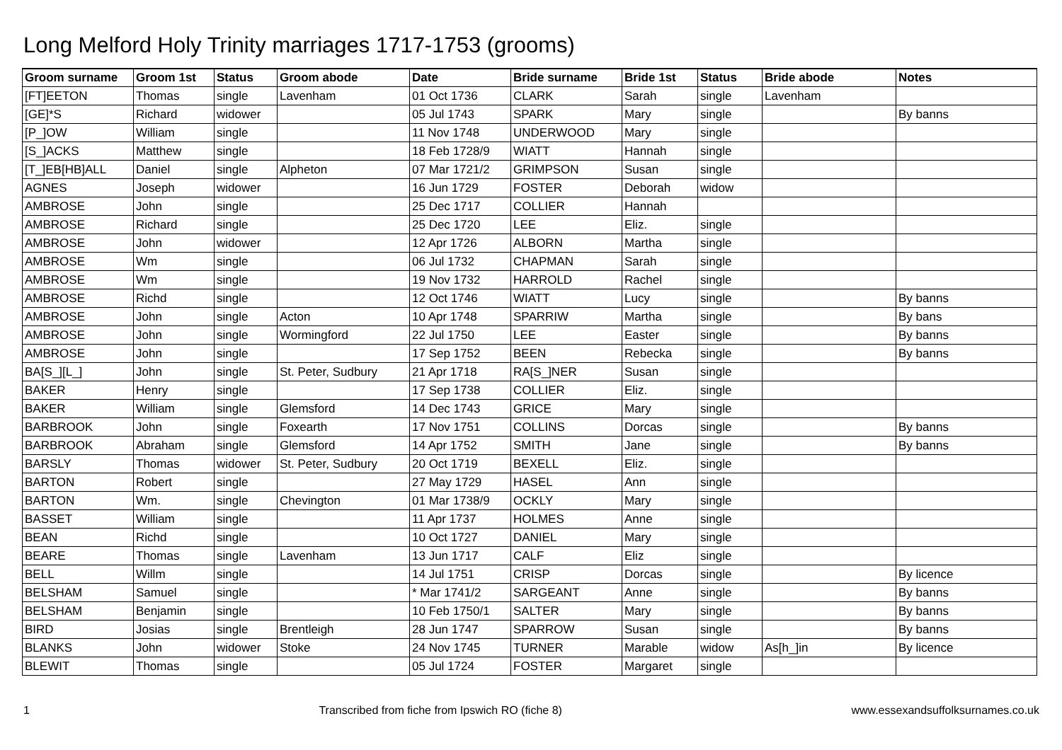Long Melford Holy Trinity marriages 1717-1753 (grooms)
| Groom surname | Groom 1st | Status | Groom abode | Date | Bride surname | Bride 1st | Status | Bride abode | Notes |
| --- | --- | --- | --- | --- | --- | --- | --- | --- | --- |
| [FT]EETON | Thomas | single | Lavenham | 01 Oct 1736 | CLARK | Sarah | single | Lavenham | |
| [GE]*S | Richard | widower | | 05 Jul 1743 | SPARK | Mary | single | | By banns |
| [P_]OW | William | single | | 11 Nov 1748 | UNDERWOOD | Mary | single | | |
| [S_]ACKS | Matthew | single | | 18 Feb 1728/9 | WIATT | Hannah | single | | |
| [T_]EB[HB]ALL | Daniel | single | Alpheton | 07 Mar 1721/2 | GRIMPSON | Susan | single | | |
| AGNES | Joseph | widower | | 16 Jun 1729 | FOSTER | Deborah | widow | | |
| AMBROSE | John | single | | 25 Dec 1717 | COLLIER | Hannah | | | |
| AMBROSE | Richard | single | | 25 Dec 1720 | LEE | Eliz. | single | | |
| AMBROSE | John | widower | | 12 Apr 1726 | ALBORN | Martha | single | | |
| AMBROSE | Wm | single | | 06 Jul 1732 | CHAPMAN | Sarah | single | | |
| AMBROSE | Wm | single | | 19 Nov 1732 | HARROLD | Rachel | single | | |
| AMBROSE | Richd | single | | 12 Oct 1746 | WIATT | Lucy | single | | By banns |
| AMBROSE | John | single | Acton | 10 Apr 1748 | SPARRIW | Martha | single | | By bans |
| AMBROSE | John | single | Wormingford | 22 Jul 1750 | LEE | Easter | single | | By banns |
| AMBROSE | John | single | | 17 Sep 1752 | BEEN | Rebecka | single | | By banns |
| BA[S_][L_] | John | single | St. Peter, Sudbury | 21 Apr 1718 | RA[S_]NER | Susan | single | | |
| BAKER | Henry | single | | 17 Sep 1738 | COLLIER | Eliz. | single | | |
| BAKER | William | single | Glemsford | 14 Dec 1743 | GRICE | Mary | single | | |
| BARBROOK | John | single | Foxearth | 17 Nov 1751 | COLLINS | Dorcas | single | | By banns |
| BARBROOK | Abraham | single | Glemsford | 14 Apr 1752 | SMITH | Jane | single | | By banns |
| BARSLY | Thomas | widower | St. Peter, Sudbury | 20 Oct 1719 | BEXELL | Eliz. | single | | |
| BARTON | Robert | single | | 27 May 1729 | HASEL | Ann | single | | |
| BARTON | Wm. | single | Chevington | 01 Mar 1738/9 | OCKLY | Mary | single | | |
| BASSET | William | single | | 11 Apr 1737 | HOLMES | Anne | single | | |
| BEAN | Richd | single | | 10 Oct 1727 | DANIEL | Mary | single | | |
| BEARE | Thomas | single | Lavenham | 13 Jun 1717 | CALF | Eliz | single | | |
| BELL | Willm | single | | 14 Jul 1751 | CRISP | Dorcas | single | | By licence |
| BELSHAM | Samuel | single | | * Mar 1741/2 | SARGEANT | Anne | single | | By banns |
| BELSHAM | Benjamin | single | | 10 Feb 1750/1 | SALTER | Mary | single | | By banns |
| BIRD | Josias | single | Brentleigh | 28 Jun 1747 | SPARROW | Susan | single | | By banns |
| BLANKS | John | widower | Stoke | 24 Nov 1745 | TURNER | Marable | widow | As[h_]in | By licence |
| BLEWIT | Thomas | single | | 05 Jul 1724 | FOSTER | Margaret | single | | |
1 Transcribed from fiche from Ipswich RO (fiche 8) www.essexandsuffolksurnames.co.uk